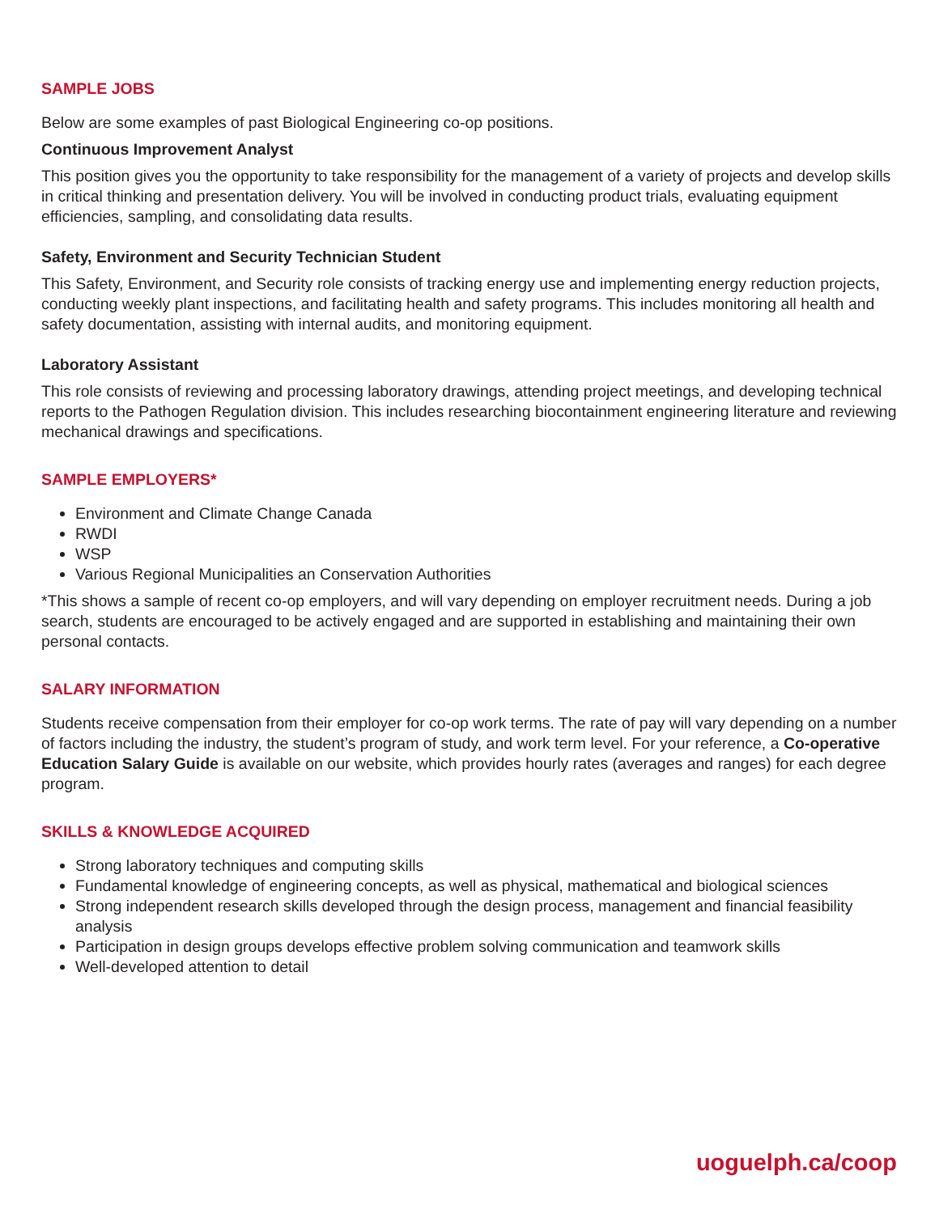SAMPLE JOBS
Below are some examples of past Biological Engineering co-op positions.
Continuous Improvement Analyst
This position gives you the opportunity to take responsibility for the management of a variety of projects and develop skills in critical thinking and presentation delivery. You will be involved in conducting product trials, evaluating equipment efficiencies, sampling, and consolidating data results.
Safety, Environment and Security Technician Student
This Safety, Environment, and Security role consists of tracking energy use and implementing energy reduction projects, conducting weekly plant inspections, and facilitating health and safety programs. This includes monitoring all health and safety documentation, assisting with internal audits, and monitoring equipment.
Laboratory Assistant
This role consists of reviewing and processing laboratory drawings, attending project meetings, and developing technical reports to the Pathogen Regulation division. This includes researching biocontainment engineering literature and reviewing mechanical drawings and specifications.
SAMPLE EMPLOYERS*
Environment and Climate Change Canada
RWDI
WSP
Various Regional Municipalities an Conservation Authorities
*This shows a sample of recent co-op employers, and will vary depending on employer recruitment needs. During a job search, students are encouraged to be actively engaged and are supported in establishing and maintaining their own personal contacts.
SALARY INFORMATION
Students receive compensation from their employer for co-op work terms. The rate of pay will vary depending on a number of factors including the industry, the student’s program of study, and work term level. For your reference, a Co-operative Education Salary Guide is available on our website, which provides hourly rates (averages and ranges) for each degree program.
SKILLS & KNOWLEDGE ACQUIRED
Strong laboratory techniques and computing skills
Fundamental knowledge of engineering concepts, as well as physical, mathematical and biological sciences
Strong independent research skills developed through the design process, management and financial feasibility analysis
Participation in design groups develops effective problem solving communication and teamwork skills
Well-developed attention to detail
uoguelph.ca/coop